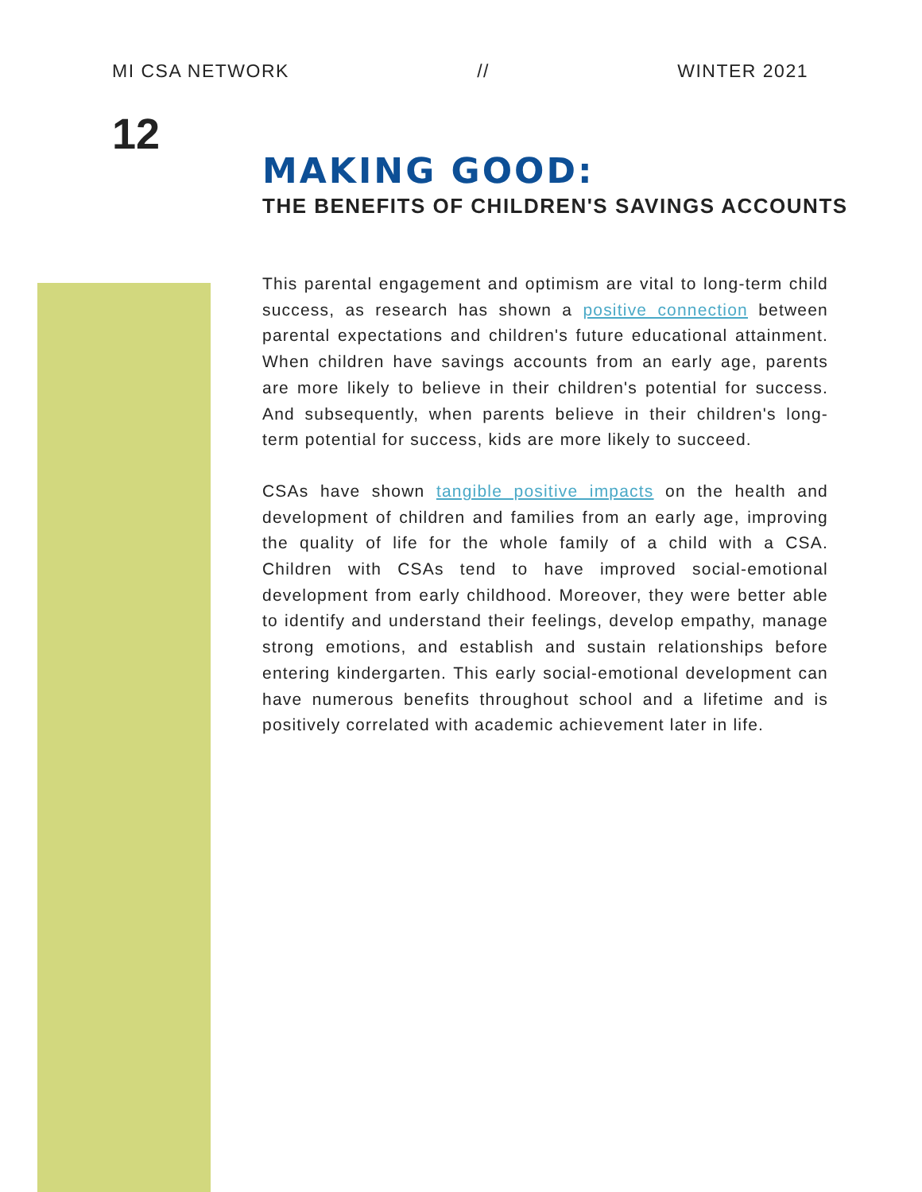MI CSA NETWORK // WINTER 2021
12
MAKING GOOD:
THE BENEFITS OF CHILDREN'S SAVINGS ACCOUNTS
This parental engagement and optimism are vital to long-term child success, as research has shown a positive connection between parental expectations and children's future educational attainment. When children have savings accounts from an early age, parents are more likely to believe in their children's potential for success. And subsequently, when parents believe in their children's long-term potential for success, kids are more likely to succeed.
CSAs have shown tangible positive impacts on the health and development of children and families from an early age, improving the quality of life for the whole family of a child with a CSA. Children with CSAs tend to have improved social-emotional development from early childhood. Moreover, they were better able to identify and understand their feelings, develop empathy, manage strong emotions, and establish and sustain relationships before entering kindergarten. This early social-emotional development can have numerous benefits throughout school and a lifetime and is positively correlated with academic achievement later in life.